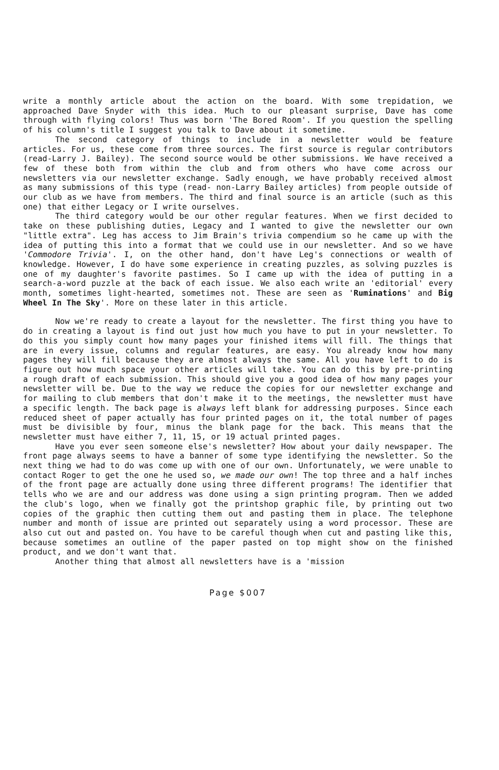write a monthly article about the action on the board. With some trepidation, we approached Dave Snyder with this idea. Much to our pleasant surprise, Dave has come through with flying colors! Thus was born 'The Bored Room'. If you question the spelling of his column's title I suggest you talk to Dave about it sometime.
The second category of things to include in a newsletter would be feature articles. For us, these come from three sources. The first source is regular contributors (read-Larry J. Bailey). The second source would be other submissions. We have received a few of these both from within the club and from others who have come across our newsletters via our newsletter exchange. Sadly enough, we have probably received almost as many submissions of this type (read- non-Larry Bailey articles) from people outside of our club as we have from members. The third and final source is an article (such as this one) that either Legacy or I write ourselves.
The third category would be our other regular features. When we first decided to take on these publishing duties, Legacy and I wanted to give the newsletter our own "little extra". Leg has access to Jim Brain's trivia compendium so he came up with the idea of putting this into a format that we could use in our newsletter. And so we have 'Commodore Trivia'. I, on the other hand, don't have Leg's connections or wealth of knowledge. However, I do have some experience in creating puzzles, as solving puzzles is one of my daughter's favorite pastimes. So I came up with the idea of putting in a search-a-word puzzle at the back of each issue. We also each write an 'editorial' every month, sometimes light-hearted, sometimes not. These are seen as 'Ruminations' and Big Wheel In The Sky'. More on these later in this article.
Now we're ready to create a layout for the newsletter. The first thing you have to do in creating a layout is find out just how much you have to put in your newsletter. To do this you simply count how many pages your finished items will fill. The things that are in every issue, columns and regular features, are easy. You already know how many pages they will fill because they are almost always the same. All you have left to do is figure out how much space your other articles will take. You can do this by pre-printing a rough draft of each submission. This should give you a good idea of how many pages your newsletter will be. Due to the way we reduce the copies for our newsletter exchange and for mailing to club members that don't make it to the meetings, the newsletter must have a specific length. The back page is always left blank for addressing purposes. Since each reduced sheet of paper actually has four printed pages on it, the total number of pages must be divisible by four, minus the blank page for the back. This means that the newsletter must have either 7, 11, 15, or 19 actual printed pages.
Have you ever seen someone else's newsletter? How about your daily newspaper. The front page always seems to have a banner of some type identifying the newsletter. So the next thing we had to do was come up with one of our own. Unfortunately, we were unable to contact Roger to get the one he used so, we made our own! The top three and a half inches of the front page are actually done using three different programs! The identifier that tells who we are and our address was done using a sign printing program. Then we added the club's logo, when we finally got the printshop graphic file, by printing out two copies of the graphic then cutting them out and pasting them in place. The telephone number and month of issue are printed out separately using a word processor. These are also cut out and pasted on. You have to be careful though when cut and pasting like this, because sometimes an outline of the paper pasted on top might show on the finished product, and we don't want that.
Another thing that almost all newsletters have is a 'mission
Page $007